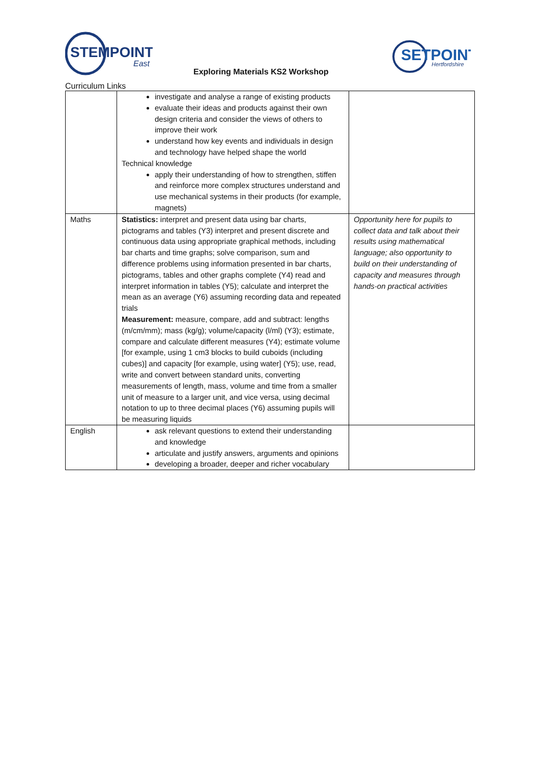STEMPOINT
East
SETPOINT
Hertfordshire
Exploring Materials KS2 Workshop
Curriculum Links
| | investigate and analyse a range of existing products evaluate their ideas and products against their own design criteria and consider the views of others to improve their work understand how key events and individuals in design and technology have helped shape the world Technical knowledge apply their understanding of how to strengthen, stiffen and reinforce more complex structures understand and use mechanical systems in their products (for example, magnets) | |
| Maths | Statistics: interpret and present data using bar charts, pictograms and tables (Y3) interpret and present discrete and continuous data using appropriate graphical methods, including bar charts and time graphs; solve comparison, sum and difference problems using information presented in bar charts, pictograms, tables and other graphs complete (Y4) read and interpret information in tables (Y5); calculate and interpret the mean as an average (Y6) assuming recording data and repeated trials Measurement: measure, compare, add and subtract: lengths (m/cm/mm); mass (kg/g); volume/capacity (l/ml) (Y3); estimate, compare and calculate different measures (Y4); estimate volume [for example, using 1 cm3 blocks to build cuboids (including cubes)] and capacity [for example, using water] (Y5); use, read, write and convert between standard units, converting measurements of length, mass, volume and time from a smaller unit of measure to a larger unit, and vice versa, using decimal notation to up to three decimal places (Y6) assuming pupils will be measuring liquids | Opportunity here for pupils to collect data and talk about their results using mathematical language; also opportunity to build on their understanding of capacity and measures through hands-on practical activities |
| English | ask relevant questions to extend their understanding and knowledge articulate and justify answers, arguments and opinions developing a broader, deeper and richer vocabulary | |